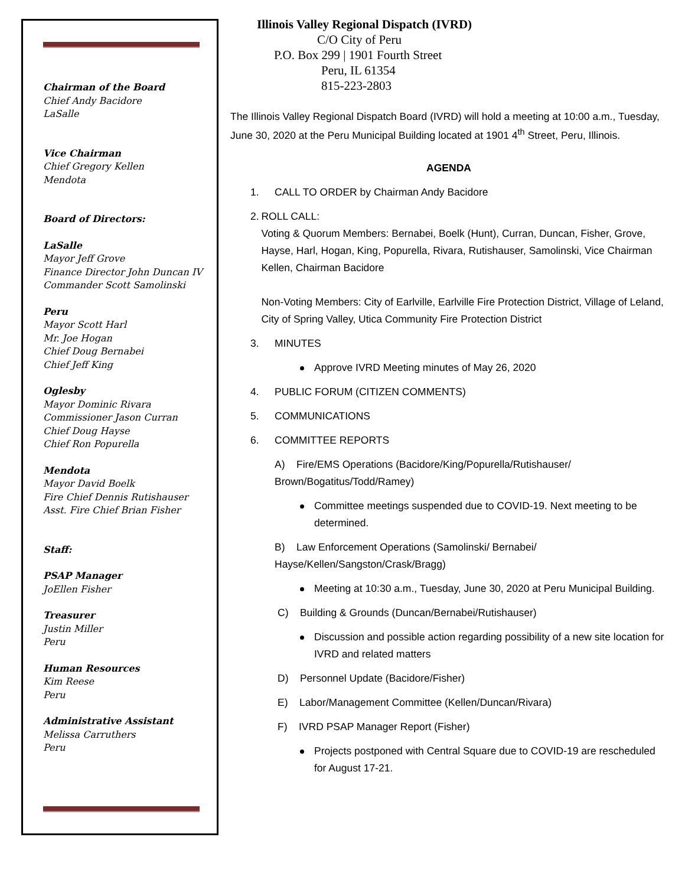Chairman of the Board
Chief Andy Bacidore
LaSalle
Vice Chairman
Chief Gregory Kellen
Mendota
Board of Directors:
LaSalle
Mayor Jeff Grove
Finance Director John Duncan IV
Commander Scott Samolinski
Peru
Mayor Scott Harl
Mr. Joe Hogan
Chief Doug Bernabei
Chief Jeff King
Oglesby
Mayor Dominic Rivara
Commissioner Jason Curran
Chief Doug Hayse
Chief Ron Popurella
Mendota
Mayor David Boelk
Fire Chief Dennis Rutishauser
Asst. Fire Chief Brian Fisher
Staff:
PSAP Manager
JoEllen Fisher
Treasurer
Justin Miller
Peru
Human Resources
Kim Reese
Peru
Administrative Assistant
Melissa Carruthers
Peru
Illinois Valley Regional Dispatch (IVRD)
C/O City of Peru
P.O. Box 299 | 1901 Fourth Street
Peru, IL 61354
815-223-2803
The Illinois Valley Regional Dispatch Board (IVRD) will hold a meeting at 10:00 a.m., Tuesday, June 30, 2020 at the Peru Municipal Building located at 1901 4<sup>th</sup> Street, Peru, Illinois.
AGENDA
1. CALL TO ORDER by Chairman Andy Bacidore
2. ROLL CALL:
Voting & Quorum Members: Bernabei, Boelk (Hunt), Curran, Duncan, Fisher, Grove, Hayse, Harl, Hogan, King, Popurella, Rivara, Rutishauser, Samolinski, Vice Chairman Kellen, Chairman Bacidore
Non-Voting Members: City of Earlville, Earlville Fire Protection District, Village of Leland, City of Spring Valley, Utica Community Fire Protection District
3. MINUTES
Approve IVRD Meeting minutes of May 26, 2020
4. PUBLIC FORUM (CITIZEN COMMENTS)
5. COMMUNICATIONS
6. COMMITTEE REPORTS
A) Fire/EMS Operations (Bacidore/King/Popurella/Rutishauser/ Brown/Bogatitus/Todd/Ramey)
Committee meetings suspended due to COVID-19. Next meeting to be determined.
B) Law Enforcement Operations (Samolinski/ Bernabei/ Hayse/Kellen/Sangston/Crask/Bragg)
Meeting at 10:30 a.m., Tuesday, June 30, 2020 at Peru Municipal Building.
C) Building & Grounds (Duncan/Bernabei/Rutishauser)
Discussion and possible action regarding possibility of a new site location for IVRD and related matters
D) Personnel Update (Bacidore/Fisher)
E) Labor/Management Committee (Kellen/Duncan/Rivara)
F) IVRD PSAP Manager Report (Fisher)
Projects postponed with Central Square due to COVID-19 are rescheduled for August 17-21.